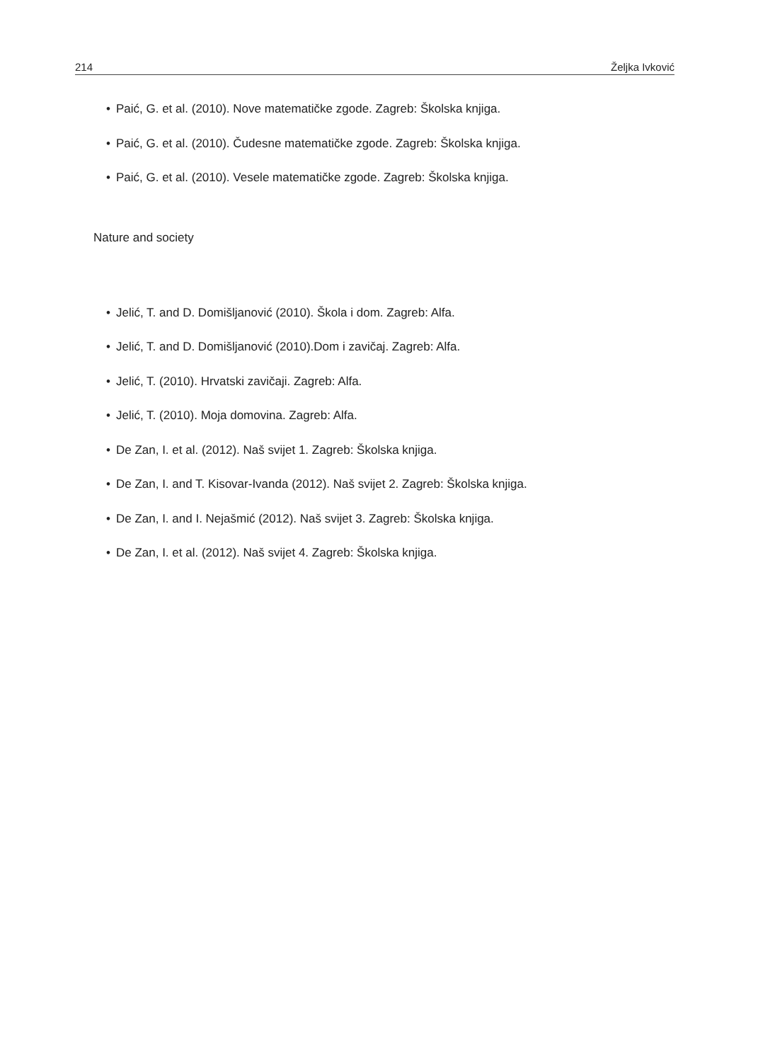214 Željka Ivković
• Paić, G. et al. (2010). Nove matematičke zgode. Zagreb: Školska knjiga.
• Paić, G. et al. (2010). Čudesne matematičke zgode. Zagreb: Školska knjiga.
• Paić, G. et al. (2010). Vesele matematičke zgode. Zagreb: Školska knjiga.
Nature and society
• Jelić, T. and D. Domišljanović (2010). Škola i dom. Zagreb: Alfa.
• Jelić, T. and D. Domišljanović (2010).Dom i zavičaj. Zagreb: Alfa.
• Jelić, T. (2010). Hrvatski zavičaji. Zagreb: Alfa.
• Jelić, T. (2010). Moja domovina. Zagreb: Alfa.
• De Zan, I. et al. (2012). Naš svijet 1. Zagreb: Školska knjiga.
• De Zan, I. and T. Kisovar-Ivanda (2012). Naš svijet 2. Zagreb: Školska knjiga.
• De Zan, I. and I. Nejašmić (2012). Naš svijet 3. Zagreb: Školska knjiga.
• De Zan, I. et al. (2012). Naš svijet 4. Zagreb: Školska knjiga.